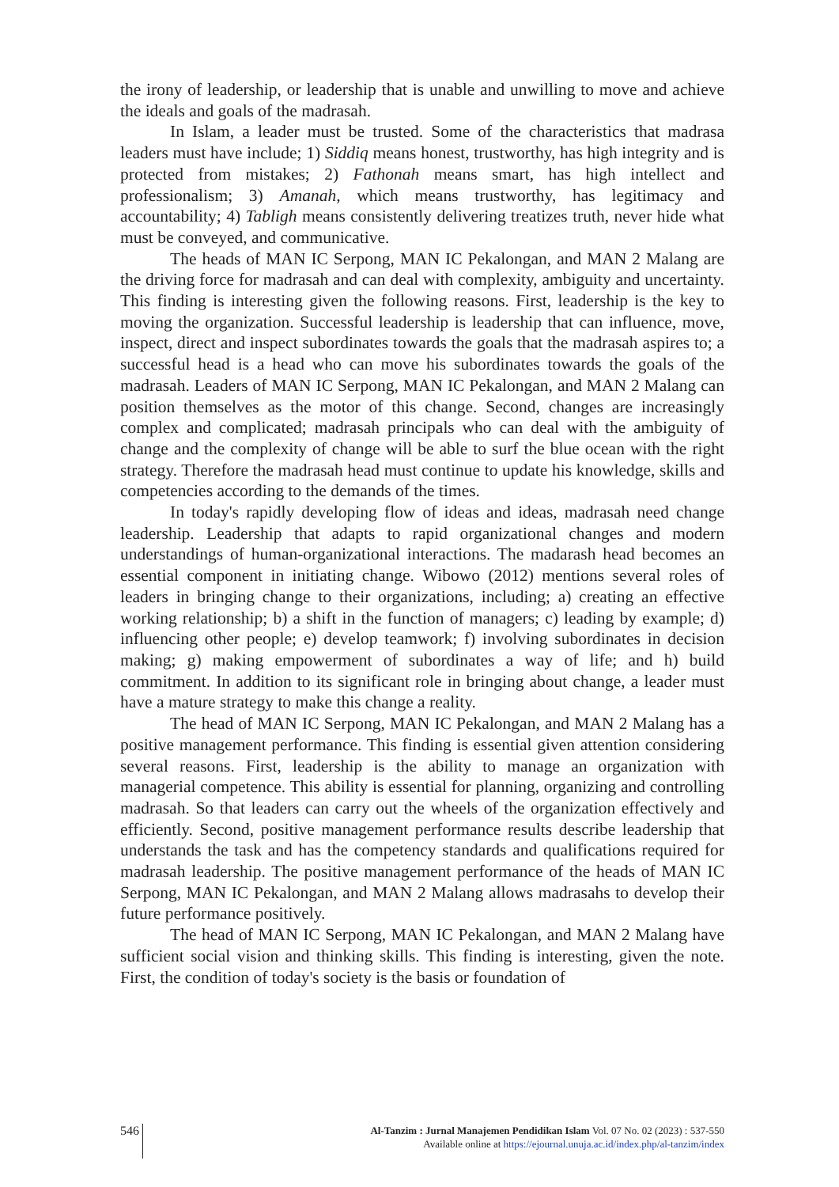the irony of leadership, or leadership that is unable and unwilling to move and achieve the ideals and goals of the madrasah.
In Islam, a leader must be trusted. Some of the characteristics that madrasa leaders must have include; 1) Siddiq means honest, trustworthy, has high integrity and is protected from mistakes; 2) Fathonah means smart, has high intellect and professionalism; 3) Amanah, which means trustworthy, has legitimacy and accountability; 4) Tabligh means consistently delivering treatizes truth, never hide what must be conveyed, and communicative.
The heads of MAN IC Serpong, MAN IC Pekalongan, and MAN 2 Malang are the driving force for madrasah and can deal with complexity, ambiguity and uncertainty. This finding is interesting given the following reasons. First, leadership is the key to moving the organization. Successful leadership is leadership that can influence, move, inspect, direct and inspect subordinates towards the goals that the madrasah aspires to; a successful head is a head who can move his subordinates towards the goals of the madrasah. Leaders of MAN IC Serpong, MAN IC Pekalongan, and MAN 2 Malang can position themselves as the motor of this change. Second, changes are increasingly complex and complicated; madrasah principals who can deal with the ambiguity of change and the complexity of change will be able to surf the blue ocean with the right strategy. Therefore the madrasah head must continue to update his knowledge, skills and competencies according to the demands of the times.
In today's rapidly developing flow of ideas and ideas, madrasah need change leadership. Leadership that adapts to rapid organizational changes and modern understandings of human-organizational interactions. The madarash head becomes an essential component in initiating change. Wibowo (2012) mentions several roles of leaders in bringing change to their organizations, including; a) creating an effective working relationship; b) a shift in the function of managers; c) leading by example; d) influencing other people; e) develop teamwork; f) involving subordinates in decision making; g) making empowerment of subordinates a way of life; and h) build commitment. In addition to its significant role in bringing about change, a leader must have a mature strategy to make this change a reality.
The head of MAN IC Serpong, MAN IC Pekalongan, and MAN 2 Malang has a positive management performance. This finding is essential given attention considering several reasons. First, leadership is the ability to manage an organization with managerial competence. This ability is essential for planning, organizing and controlling madrasah. So that leaders can carry out the wheels of the organization effectively and efficiently. Second, positive management performance results describe leadership that understands the task and has the competency standards and qualifications required for madrasah leadership. The positive management performance of the heads of MAN IC Serpong, MAN IC Pekalongan, and MAN 2 Malang allows madrasahs to develop their future performance positively.
The head of MAN IC Serpong, MAN IC Pekalongan, and MAN 2 Malang have sufficient social vision and thinking skills. This finding is interesting, given the note. First, the condition of today's society is the basis or foundation of
546
Al-Tanzim : Jurnal Manajemen Pendidikan Islam Vol. 07 No. 02 (2023) : 537-550
Available online at https://ejournal.unuja.ac.id/index.php/al-tanzim/index